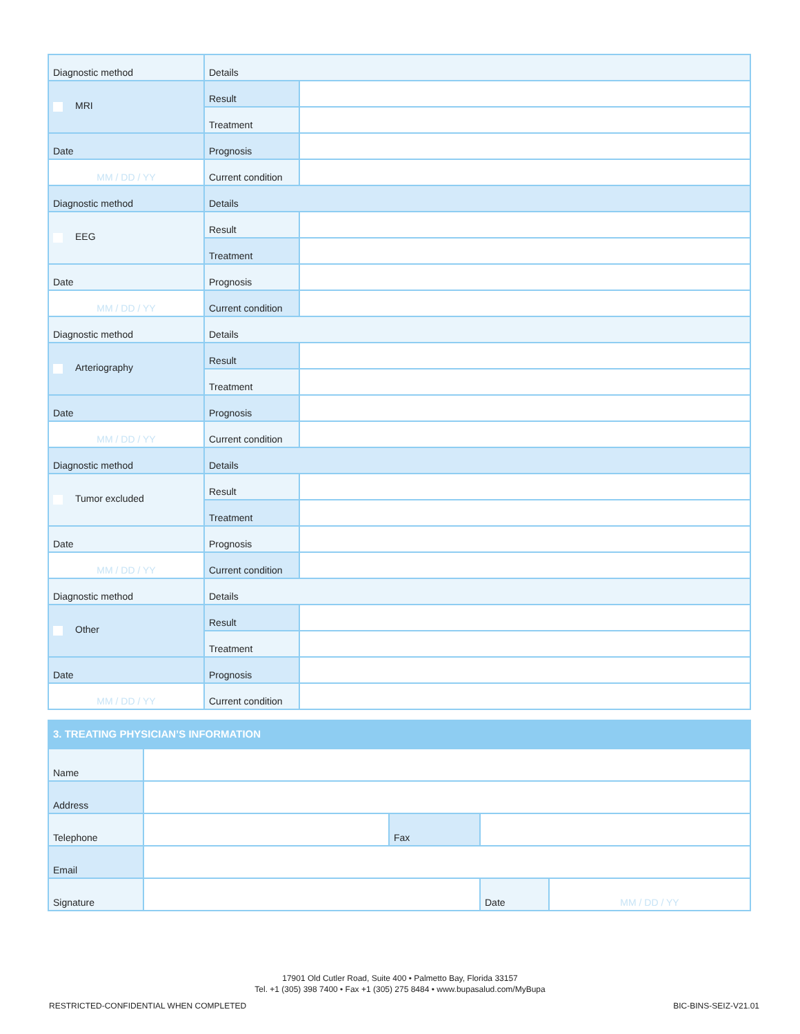| Diagnostic method | Details | |
| MRI | Result | |
| | Treatment | |
| Date | Prognosis | |
| MM / DD / YY | Current condition | |
| Diagnostic method | Details | |
| EEG | Result | |
| | Treatment | |
| Date | Prognosis | |
| MM / DD / YY | Current condition | |
| Diagnostic method | Details | |
| Arteriography | Result | |
| | Treatment | |
| Date | Prognosis | |
| MM / DD / YY | Current condition | |
| Diagnostic method | Details | |
| Tumor excluded | Result | |
| | Treatment | |
| Date | Prognosis | |
| MM / DD / YY | Current condition | |
| Diagnostic method | Details | |
| Other | Result | |
| | Treatment | |
| Date | Prognosis | |
| MM / DD / YY | Current condition | |
| 3. TREATING PHYSICIAN’S INFORMATION | | | | |
| Name | | | | |
| Address | | | | |
| Telephone | | Fax | | |
| Email | | | | |
| Signature | | | Date | MM / DD / YY |
17901 Old Cutler Road, Suite 400 • Palmetto Bay, Florida 33157
Tel. +1 (305) 398 7400 • Fax +1 (305) 275 8484 • www.bupasalud.com/MyBupa
RESTRICTED-CONFIDENTIAL WHEN COMPLETED BIC-BINS-SEIZ-V21.01